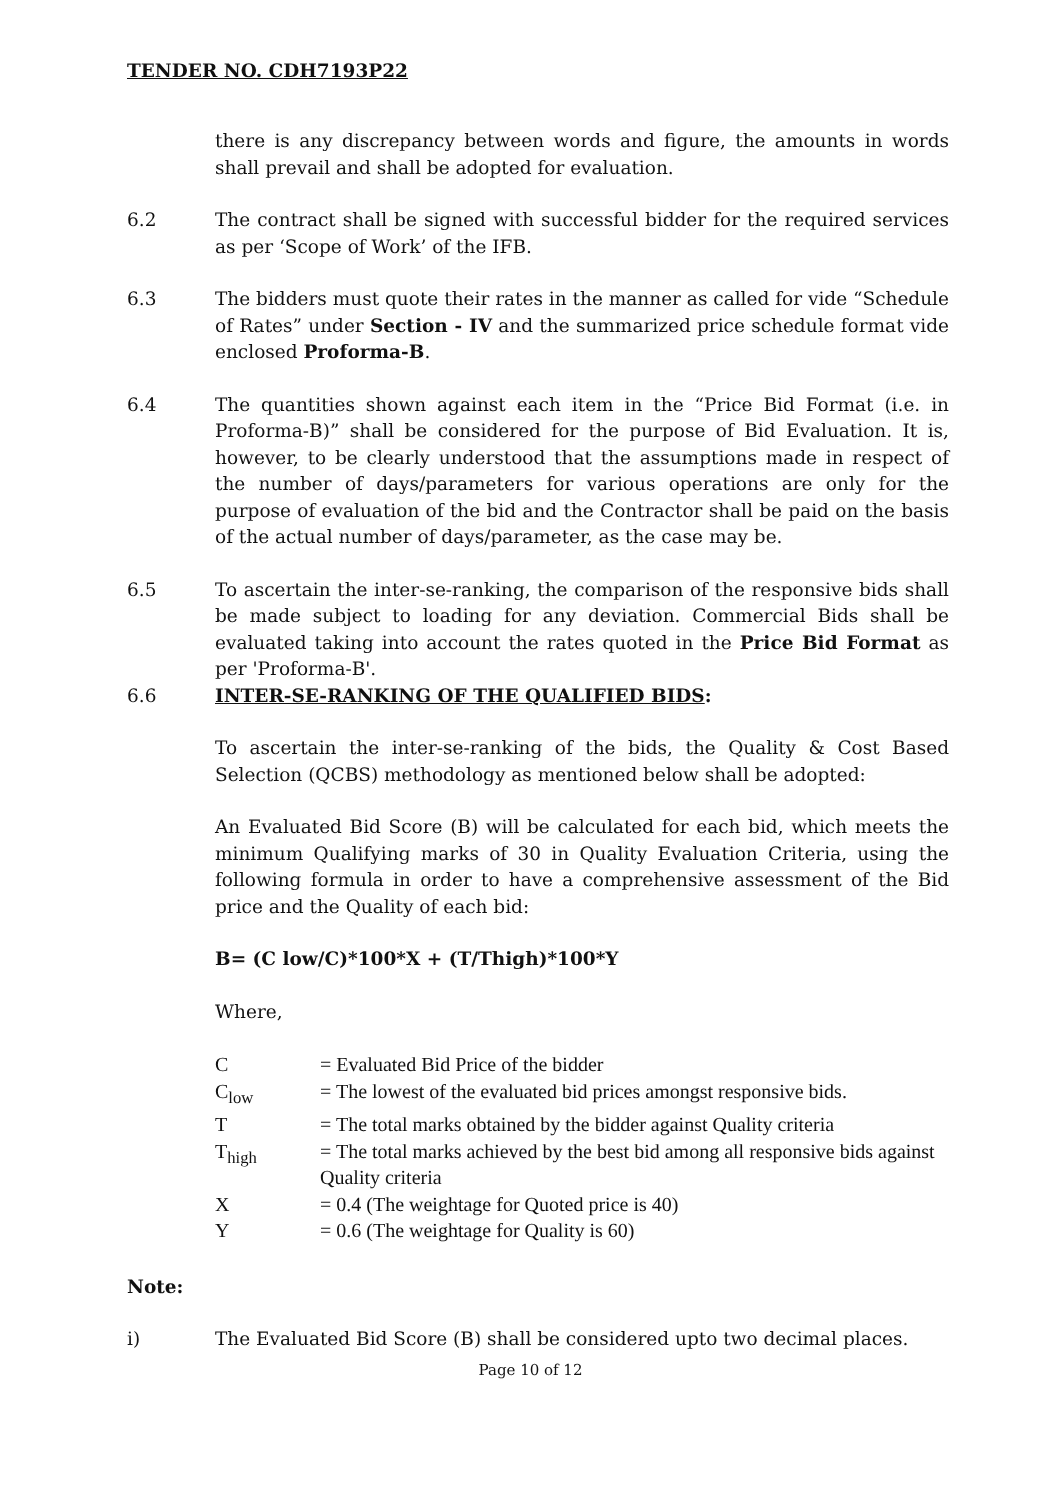TENDER NO. CDH7193P22
there is any discrepancy between words and figure, the amounts in words shall prevail and shall be adopted for evaluation.
6.2 The contract shall be signed with successful bidder for the required services as per ‘Scope of Work’ of the IFB.
6.3 The bidders must quote their rates in the manner as called for vide “Schedule of Rates” under Section - IV and the summarized price schedule format vide enclosed Proforma-B.
6.4 The quantities shown against each item in the “Price Bid Format (i.e. in Proforma-B)” shall be considered for the purpose of Bid Evaluation. It is, however, to be clearly understood that the assumptions made in respect of the number of days/parameters for various operations are only for the purpose of evaluation of the bid and the Contractor shall be paid on the basis of the actual number of days/parameter, as the case may be.
6.5 To ascertain the inter-se-ranking, the comparison of the responsive bids shall be made subject to loading for any deviation. Commercial Bids shall be evaluated taking into account the rates quoted in the Price Bid Format as per 'Proforma-B'.
6.6 INTER-SE-RANKING OF THE QUALIFIED BIDS:
To ascertain the inter-se-ranking of the bids, the Quality & Cost Based Selection (QCBS) methodology as mentioned below shall be adopted:
An Evaluated Bid Score (B) will be calculated for each bid, which meets the minimum Qualifying marks of 30 in Quality Evaluation Criteria, using the following formula in order to have a comprehensive assessment of the Bid price and the Quality of each bid:
B= (C low/C)*100*X + (T/Thigh)*100*Y
Where,
| C | = Evaluated Bid Price of the bidder |
| C<sub>low</sub> | = The lowest of the evaluated bid prices amongst responsive bids. |
| T | = The total marks obtained by the bidder against Quality criteria |
| T<sub>high</sub> | = The total marks achieved by the best bid among all responsive bids against Quality criteria |
| X | = 0.4 (The weightage for Quoted price is 40) |
| Y | = 0.6 (The weightage for Quality is 60) |
Note:
i) The Evaluated Bid Score (B) shall be considered upto two decimal places.
Page 10 of 12